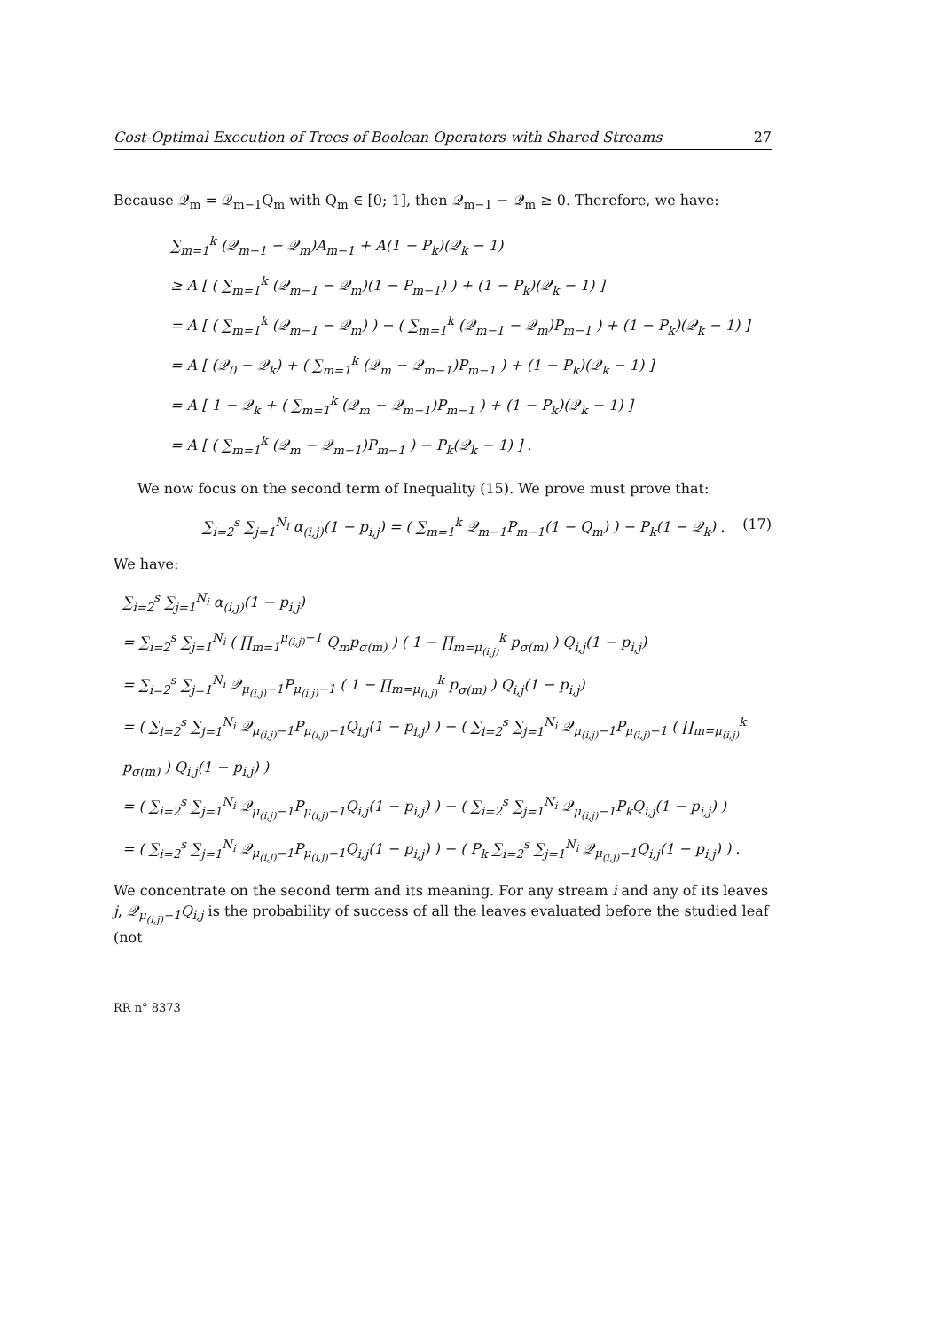Cost-Optimal Execution of Trees of Boolean Operators with Shared Streams 27
Because 𝒬<sub>m</sub> = 𝒬<sub>m−1</sub>Q<sub>m</sub> with Q<sub>m</sub> ∈ [0; 1], then 𝒬<sub>m−1</sub> − 𝒬<sub>m</sub> ≥ 0. Therefore, we have:
∑<sub>m=1</sub><sup>k</sup> (𝒬<sub>m−1</sub> − 𝒬<sub>m</sub>)A<sub>m−1</sub> + A(1 − P<sub>k</sub>)(𝒬<sub>k</sub> − 1)
≥ A [ ( ∑<sub>m=1</sub><sup>k</sup> (𝒬<sub>m−1</sub> − 𝒬<sub>m</sub>)(1 − P<sub>m−1</sub>) ) + (1 − P<sub>k</sub>)(𝒬<sub>k</sub> − 1) ]
= A [ ( ∑<sub>m=1</sub><sup>k</sup> (𝒬<sub>m−1</sub> − 𝒬<sub>m</sub>) ) − ( ∑<sub>m=1</sub><sup>k</sup> (𝒬<sub>m−1</sub> − 𝒬<sub>m</sub>)P<sub>m−1</sub> ) + (1 − P<sub>k</sub>)(𝒬<sub>k</sub> − 1) ]
= A [ (𝒬<sub>0</sub> − 𝒬<sub>k</sub>) + ( ∑<sub>m=1</sub><sup>k</sup> (𝒬<sub>m</sub> − 𝒬<sub>m−1</sub>)P<sub>m−1</sub> ) + (1 − P<sub>k</sub>)(𝒬<sub>k</sub> − 1) ]
= A [ 1 − 𝒬<sub>k</sub> + ( ∑<sub>m=1</sub><sup>k</sup> (𝒬<sub>m</sub> − 𝒬<sub>m−1</sub>)P<sub>m−1</sub> ) + (1 − P<sub>k</sub>)(𝒬<sub>k</sub> − 1) ]
= A [ ( ∑<sub>m=1</sub><sup>k</sup> (𝒬<sub>m</sub> − 𝒬<sub>m−1</sub>)P<sub>m−1</sub> ) − P<sub>k</sub>(𝒬<sub>k</sub> − 1) ] .
We now focus on the second term of Inequality (15). We prove must prove that:
∑<sub>i=2</sub><sup>s</sup> ∑<sub>j=1</sub><sup>N<sub>i</sub></sup> α<sub>(i,j)</sub>(1 − p<sub>i,j</sub>) = ( ∑<sub>m=1</sub><sup>k</sup> 𝒬<sub>m−1</sub>P<sub>m−1</sub>(1 − Q<sub>m</sub>) ) − P<sub>k</sub>(1 − 𝒬<sub>k</sub>) . (17)
We have:
∑<sub>i=2</sub><sup>s</sup> ∑<sub>j=1</sub><sup>N<sub>i</sub></sup> α<sub>(i,j)</sub>(1 − p<sub>i,j</sub>)
= ∑<sub>i=2</sub><sup>s</sup> ∑<sub>j=1</sub><sup>N<sub>i</sub></sup> ( ∏<sub>m=1</sub><sup>μ<sub>(i,j)</sub>−1</sup> Q<sub>m</sub>p<sub>σ(m)</sub> ) ( 1 − ∏<sub>m=μ<sub>(i,j)</sub></sub><sup>k</sup> p<sub>σ(m)</sub> ) Q<sub>i,j</sub>(1 − p<sub>i,j</sub>)
= ∑<sub>i=2</sub><sup>s</sup> ∑<sub>j=1</sub><sup>N<sub>i</sub></sup> 𝒬<sub>μ<sub>(i,j)</sub>−1</sub>P<sub>μ<sub>(i,j)</sub>−1</sub> ( 1 − ∏<sub>m=μ<sub>(i,j)</sub></sub><sup>k</sup> p<sub>σ(m)</sub> ) Q<sub>i,j</sub>(1 − p<sub>i,j</sub>)
= ( ∑<sub>i=2</sub><sup>s</sup> ∑<sub>j=1</sub><sup>N<sub>i</sub></sup> 𝒬<sub>μ<sub>(i,j)</sub>−1</sub>P<sub>μ<sub>(i,j)</sub>−1</sub>Q<sub>i,j</sub>(1 − p<sub>i,j</sub>) ) − ( ∑<sub>i=2</sub><sup>s</sup> ∑<sub>j=1</sub><sup>N<sub>i</sub></sup> 𝒬<sub>μ<sub>(i,j)</sub>−1</sub>P<sub>μ<sub>(i,j)</sub>−1</sub> ( ∏<sub>m=μ<sub>(i,j)</sub></sub><sup>k</sup> p<sub>σ(m)</sub> ) Q<sub>i,j</sub>(1 − p<sub>i,j</sub>) )
= ( ∑<sub>i=2</sub><sup>s</sup> ∑<sub>j=1</sub><sup>N<sub>i</sub></sup> 𝒬<sub>μ<sub>(i,j)</sub>−1</sub>P<sub>μ<sub>(i,j)</sub>−1</sub>Q<sub>i,j</sub>(1 − p<sub>i,j</sub>) ) − ( ∑<sub>i=2</sub><sup>s</sup> ∑<sub>j=1</sub><sup>N<sub>i</sub></sup> 𝒬<sub>μ<sub>(i,j)</sub>−1</sub>P<sub>k</sub>Q<sub>i,j</sub>(1 − p<sub>i,j</sub>) )
= ( ∑<sub>i=2</sub><sup>s</sup> ∑<sub>j=1</sub><sup>N<sub>i</sub></sup> 𝒬<sub>μ<sub>(i,j)</sub>−1</sub>P<sub>μ<sub>(i,j)</sub>−1</sub>Q<sub>i,j</sub>(1 − p<sub>i,j</sub>) ) − ( P<sub>k</sub> ∑<sub>i=2</sub><sup>s</sup> ∑<sub>j=1</sub><sup>N<sub>i</sub></sup> 𝒬<sub>μ<sub>(i,j)</sub>−1</sub>Q<sub>i,j</sub>(1 − p<sub>i,j</sub>) ) .
We concentrate on the second term and its meaning. For any stream i and any of its leaves j, 𝒬<sub>μ<sub>(i,j)</sub>−1</sub>Q<sub>i,j</sub> is the probability of success of all the leaves evaluated before the studied leaf (not
RR n° 8373